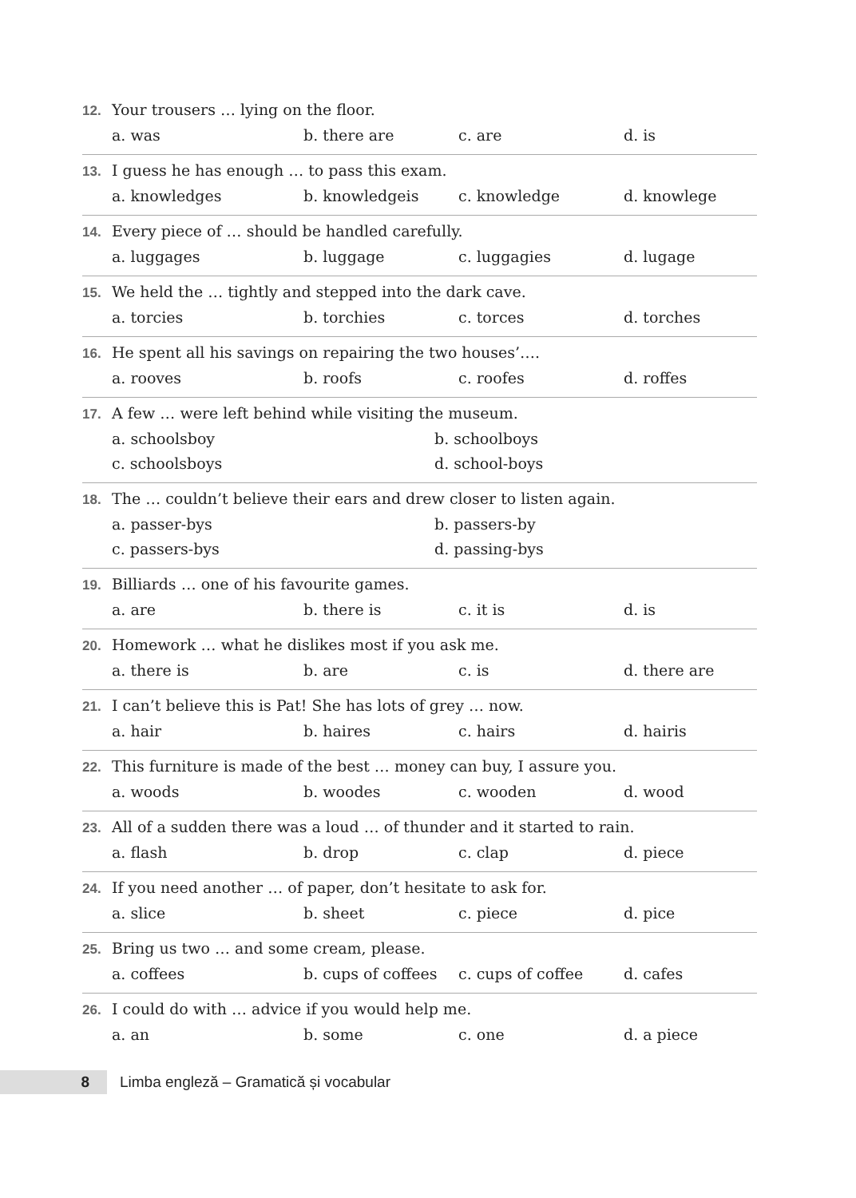12. Your trousers … lying on the floor.
a. was b. there are c. are d. is
13. I guess he has enough … to pass this exam.
a. knowledges b. knowledgeis c. knowledge d. knowlege
14. Every piece of … should be handled carefully.
a. luggages b. luggage c. luggagies d. lugage
15. We held the … tightly and stepped into the dark cave.
a. torcies b. torchies c. torces d. torches
16. He spent all his savings on repairing the two houses’….
a. rooves b. roofs c. roofes d. roffes
17. A few … were left behind while visiting the museum.
a. schoolsboy b. schoolboys
c. schoolsboys d. school-boys
18. The … couldn’t believe their ears and drew closer to listen again.
a. passer-bys b. passers-by
c. passers-bys d. passing-bys
19. Billiards … one of his favourite games.
a. are b. there is c. it is d. is
20. Homework … what he dislikes most if you ask me.
a. there is b. are c. is d. there are
21. I can’t believe this is Pat! She has lots of grey … now.
a. hair b. haires c. hairs d. hairis
22. This furniture is made of the best … money can buy, I assure you.
a. woods b. woodes c. wooden d. wood
23. All of a sudden there was a loud … of thunder and it started to rain.
a. flash b. drop c. clap d. piece
24. If you need another … of paper, don’t hesitate to ask for.
a. slice b. sheet c. piece d. pice
25. Bring us two … and some cream, please.
a. coffees b. cups of coffees c. cups of coffee d. cafes
26. I could do with … advice if you would help me.
a. an b. some c. one d. a piece
8 Limba engleză – Gramatică și vocabular